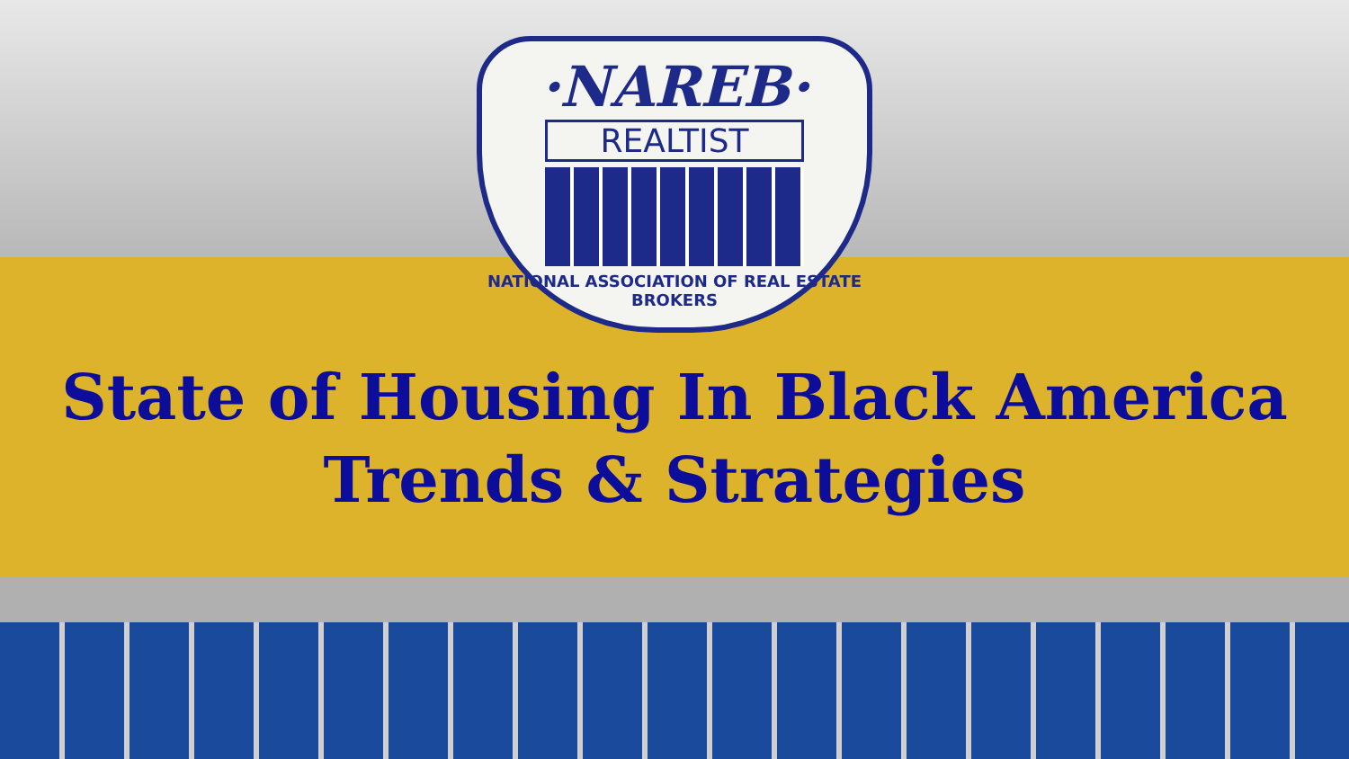·NAREB·
REALTIST
NATIONAL ASSOCIATION OF REAL ESTATE BROKERS
State of Housing In Black America
Trends & Strategies